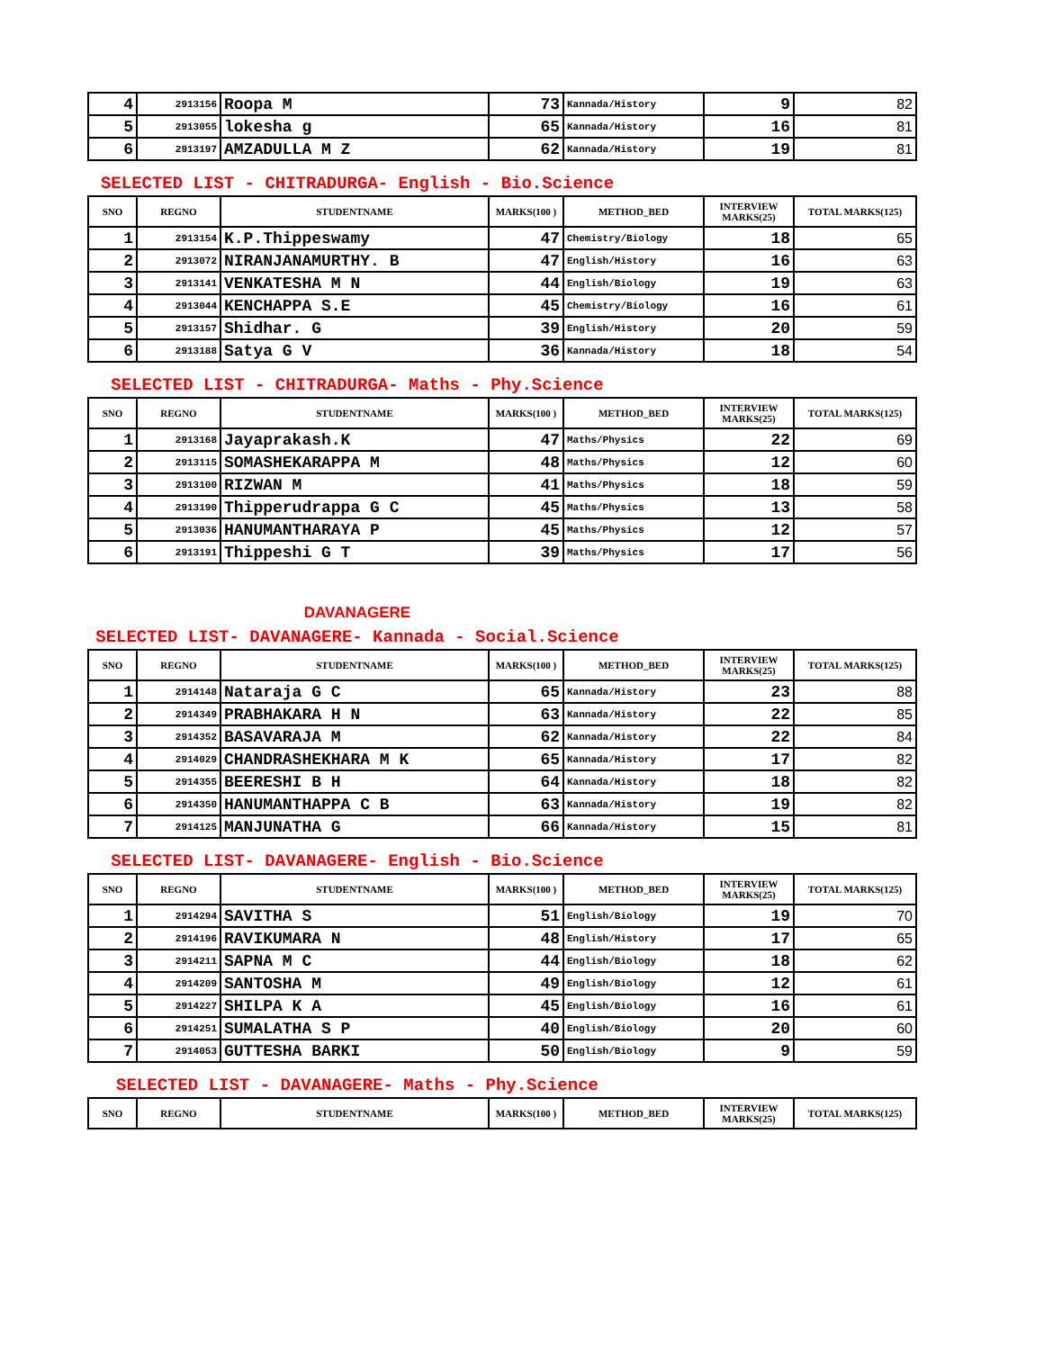| 4 | 2913156 | Roopa M | 73 | Kannada/History | 9 | 82 |
| 5 | 2913055 | lokesha g | 65 | Kannada/History | 16 | 81 |
| 6 | 2913197 | AMZADULLA M Z | 62 | Kannada/History | 19 | 81 |
SELECTED LIST - CHITRADURGA- English - Bio.Science
| SNO | REGNO | STUDENTNAME | MARKS(100 ) | METHOD_BED | INTERVIEW MARKS(25) | TOTAL MARKS(125) |
| --- | --- | --- | --- | --- | --- | --- |
| 1 | 2913154 | K.P.Thippeswamy | 47 | Chemistry/Biology | 18 | 65 |
| 2 | 2913072 | NIRANJANAMURTHY. B | 47 | English/History | 16 | 63 |
| 3 | 2913141 | VENKATESHA M N | 44 | English/Biology | 19 | 63 |
| 4 | 2913044 | KENCHAPPA S.E | 45 | Chemistry/Biology | 16 | 61 |
| 5 | 2913157 | Shidhar. G | 39 | English/History | 20 | 59 |
| 6 | 2913188 | Satya G V | 36 | Kannada/History | 18 | 54 |
SELECTED LIST - CHITRADURGA- Maths - Phy.Science
| SNO | REGNO | STUDENTNAME | MARKS(100 ) | METHOD_BED | INTERVIEW MARKS(25) | TOTAL MARKS(125) |
| --- | --- | --- | --- | --- | --- | --- |
| 1 | 2913168 | Jayaprakash.K | 47 | Maths/Physics | 22 | 69 |
| 2 | 2913115 | SOMASHEKARAPPA M | 48 | Maths/Physics | 12 | 60 |
| 3 | 2913100 | RIZWAN M | 41 | Maths/Physics | 18 | 59 |
| 4 | 2913190 | Thipperudrappa G C | 45 | Maths/Physics | 13 | 58 |
| 5 | 2913036 | HANUMANTHARAYA P | 45 | Maths/Physics | 12 | 57 |
| 6 | 2913191 | Thippeshi G T | 39 | Maths/Physics | 17 | 56 |
DAVANAGERE
SELECTED LIST- DAVANAGERE- Kannada - Social.Science
| SNO | REGNO | STUDENTNAME | MARKS(100 ) | METHOD_BED | INTERVIEW MARKS(25) | TOTAL MARKS(125) |
| --- | --- | --- | --- | --- | --- | --- |
| 1 | 2914148 | Nataraja G C | 65 | Kannada/History | 23 | 88 |
| 2 | 2914349 | PRABHAKARA H N | 63 | Kannada/History | 22 | 85 |
| 3 | 2914352 | BASAVARAJA M | 62 | Kannada/History | 22 | 84 |
| 4 | 2914029 | CHANDRASHEKHARA M K | 65 | Kannada/History | 17 | 82 |
| 5 | 2914355 | BEERESHI B H | 64 | Kannada/History | 18 | 82 |
| 6 | 2914350 | HANUMANTHAPPA C B | 63 | Kannada/History | 19 | 82 |
| 7 | 2914125 | MANJUNATHA G | 66 | Kannada/History | 15 | 81 |
SELECTED LIST- DAVANAGERE- English - Bio.Science
| SNO | REGNO | STUDENTNAME | MARKS(100 ) | METHOD_BED | INTERVIEW MARKS(25) | TOTAL MARKS(125) |
| --- | --- | --- | --- | --- | --- | --- |
| 1 | 2914294 | SAVITHA S | 51 | English/Biology | 19 | 70 |
| 2 | 2914196 | RAVIKUMARA N | 48 | English/History | 17 | 65 |
| 3 | 2914211 | SAPNA M C | 44 | English/Biology | 18 | 62 |
| 4 | 2914209 | SANTOSHA M | 49 | English/Biology | 12 | 61 |
| 5 | 2914227 | SHILPA K A | 45 | English/Biology | 16 | 61 |
| 6 | 2914251 | SUMALATHA S P | 40 | English/Biology | 20 | 60 |
| 7 | 2914053 | GUTTESHA BARKI | 50 | English/Biology | 9 | 59 |
SELECTED LIST - DAVANAGERE- Maths - Phy.Science
| SNO | REGNO | STUDENTNAME | MARKS(100 ) | METHOD_BED | INTERVIEW MARKS(25) | TOTAL MARKS(125) |
| --- | --- | --- | --- | --- | --- | --- |